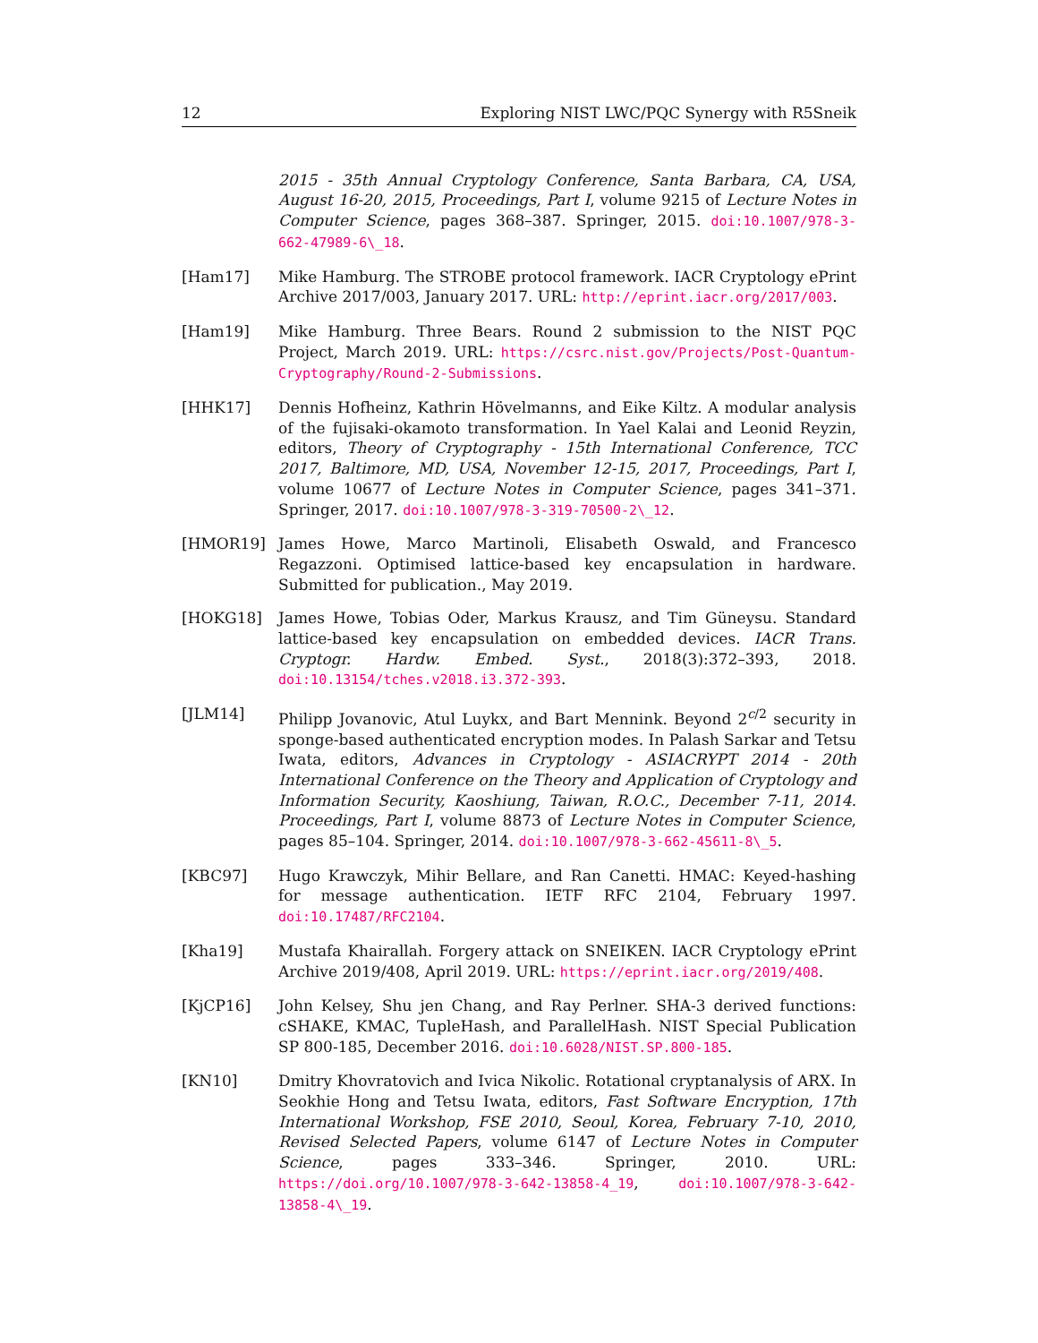12 Exploring NIST LWC/PQC Synergy with R5Sneik
2015 - 35th Annual Cryptology Conference, Santa Barbara, CA, USA, August 16-20, 2015, Proceedings, Part I, volume 9215 of Lecture Notes in Computer Science, pages 368–387. Springer, 2015. doi:10.1007/978-3-662-47989-6\_18.
[Ham17] Mike Hamburg. The STROBE protocol framework. IACR Cryptology ePrint Archive 2017/003, January 2017. URL: http://eprint.iacr.org/2017/003.
[Ham19] Mike Hamburg. Three Bears. Round 2 submission to the NIST PQC Project, March 2019. URL: https://csrc.nist.gov/Projects/Post-Quantum-Cryptography/Round-2-Submissions.
[HHK17] Dennis Hofheinz, Kathrin Hövelmanns, and Eike Kiltz. A modular analysis of the fujisaki-okamoto transformation. In Yael Kalai and Leonid Reyzin, editors, Theory of Cryptography - 15th International Conference, TCC 2017, Baltimore, MD, USA, November 12-15, 2017, Proceedings, Part I, volume 10677 of Lecture Notes in Computer Science, pages 341–371. Springer, 2017. doi:10.1007/978-3-319-70500-2\_12.
[HMOR19] James Howe, Marco Martinoli, Elisabeth Oswald, and Francesco Regazzoni. Optimised lattice-based key encapsulation in hardware. Submitted for publication., May 2019.
[HOKG18] James Howe, Tobias Oder, Markus Krausz, and Tim Güneysu. Standard lattice-based key encapsulation on embedded devices. IACR Trans. Cryptogr. Hardw. Embed. Syst., 2018(3):372–393, 2018. doi:10.13154/tches.v2018.i3.372-393.
[JLM14] Philipp Jovanovic, Atul Luykx, and Bart Mennink. Beyond 2<sup>c/2</sup> security in sponge-based authenticated encryption modes. In Palash Sarkar and Tetsu Iwata, editors, Advances in Cryptology - ASIACRYPT 2014 - 20th International Conference on the Theory and Application of Cryptology and Information Security, Kaoshiung, Taiwan, R.O.C., December 7-11, 2014. Proceedings, Part I, volume 8873 of Lecture Notes in Computer Science, pages 85–104. Springer, 2014. doi:10.1007/978-3-662-45611-8\_5.
[KBC97] Hugo Krawczyk, Mihir Bellare, and Ran Canetti. HMAC: Keyed-hashing for message authentication. IETF RFC 2104, February 1997. doi:10.17487/RFC2104.
[Kha19] Mustafa Khairallah. Forgery attack on SNEIKEN. IACR Cryptology ePrint Archive 2019/408, April 2019. URL: https://eprint.iacr.org/2019/408.
[KjCP16] John Kelsey, Shu jen Chang, and Ray Perlner. SHA-3 derived functions: cSHAKE, KMAC, TupleHash, and ParallelHash. NIST Special Publication SP 800-185, December 2016. doi:10.6028/NIST.SP.800-185.
[KN10] Dmitry Khovratovich and Ivica Nikolic. Rotational cryptanalysis of ARX. In Seokhie Hong and Tetsu Iwata, editors, Fast Software Encryption, 17th International Workshop, FSE 2010, Seoul, Korea, February 7-10, 2010, Revised Selected Papers, volume 6147 of Lecture Notes in Computer Science, pages 333–346. Springer, 2010. URL: https://doi.org/10.1007/978-3-642-13858-4_19, doi:10.1007/978-3-642-13858-4\_19.